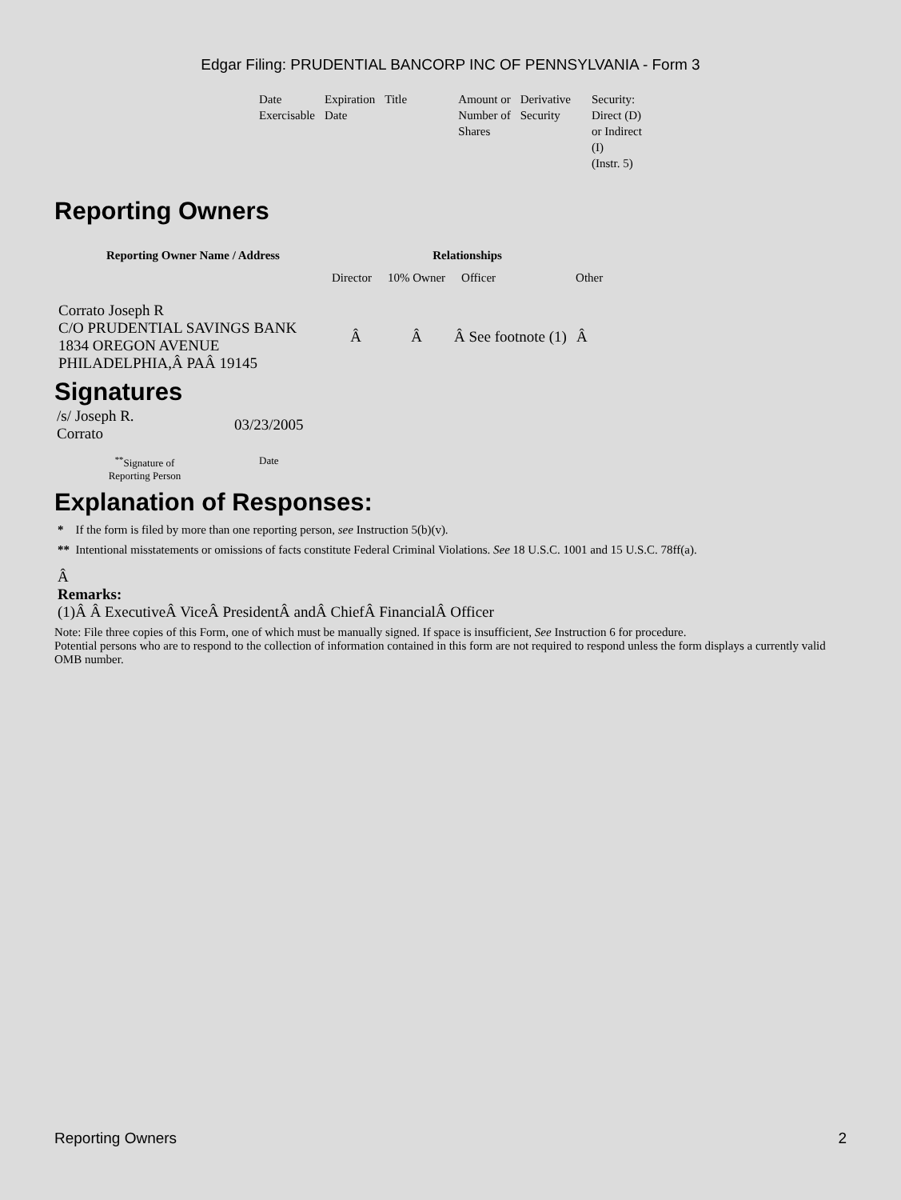Edgar Filing: PRUDENTIAL BANCORP INC OF PENNSYLVANIA - Form 3
| Date Exercisable | Expiration Date | Title | Amount or Number of Shares | Derivative Security | Security: Direct (D) or Indirect (I) (Instr. 5) |
Reporting Owners
| Reporting Owner Name / Address | Relationships | | | |
| --- | --- | --- | --- | --- |
| | Director | 10% Owner | Officer | Other |
| Corrato Joseph R C/O PRUDENTIAL SAVINGS BANK 1834 OREGON AVENUE PHILADELPHIA,Â PAÂ 19145 | Â | Â | Â See footnote (1) | Â |
Signatures
| /s/ Joseph R. Corrato | 03/23/2005 |
| <sup>**</sup> Signature of Reporting Person | Date |
Explanation of Responses:
* If the form is filed by more than one reporting person, see Instruction 5(b)(v).
** Intentional misstatements or omissions of facts constitute Federal Criminal Violations. See 18 U.S.C. 1001 and 15 U.S.C. 78ff(a).
Â
Remarks:
(1)Â Â ExecutiveÂ ViceÂ PresidentÂ andÂ ChiefÂ FinancialÂ Officer
Note: File three copies of this Form, one of which must be manually signed. If space is insufficient, See Instruction 6 for procedure.
Potential persons who are to respond to the collection of information contained in this form are not required to respond unless the form displays a currently valid OMB number.
Reporting Owners 2